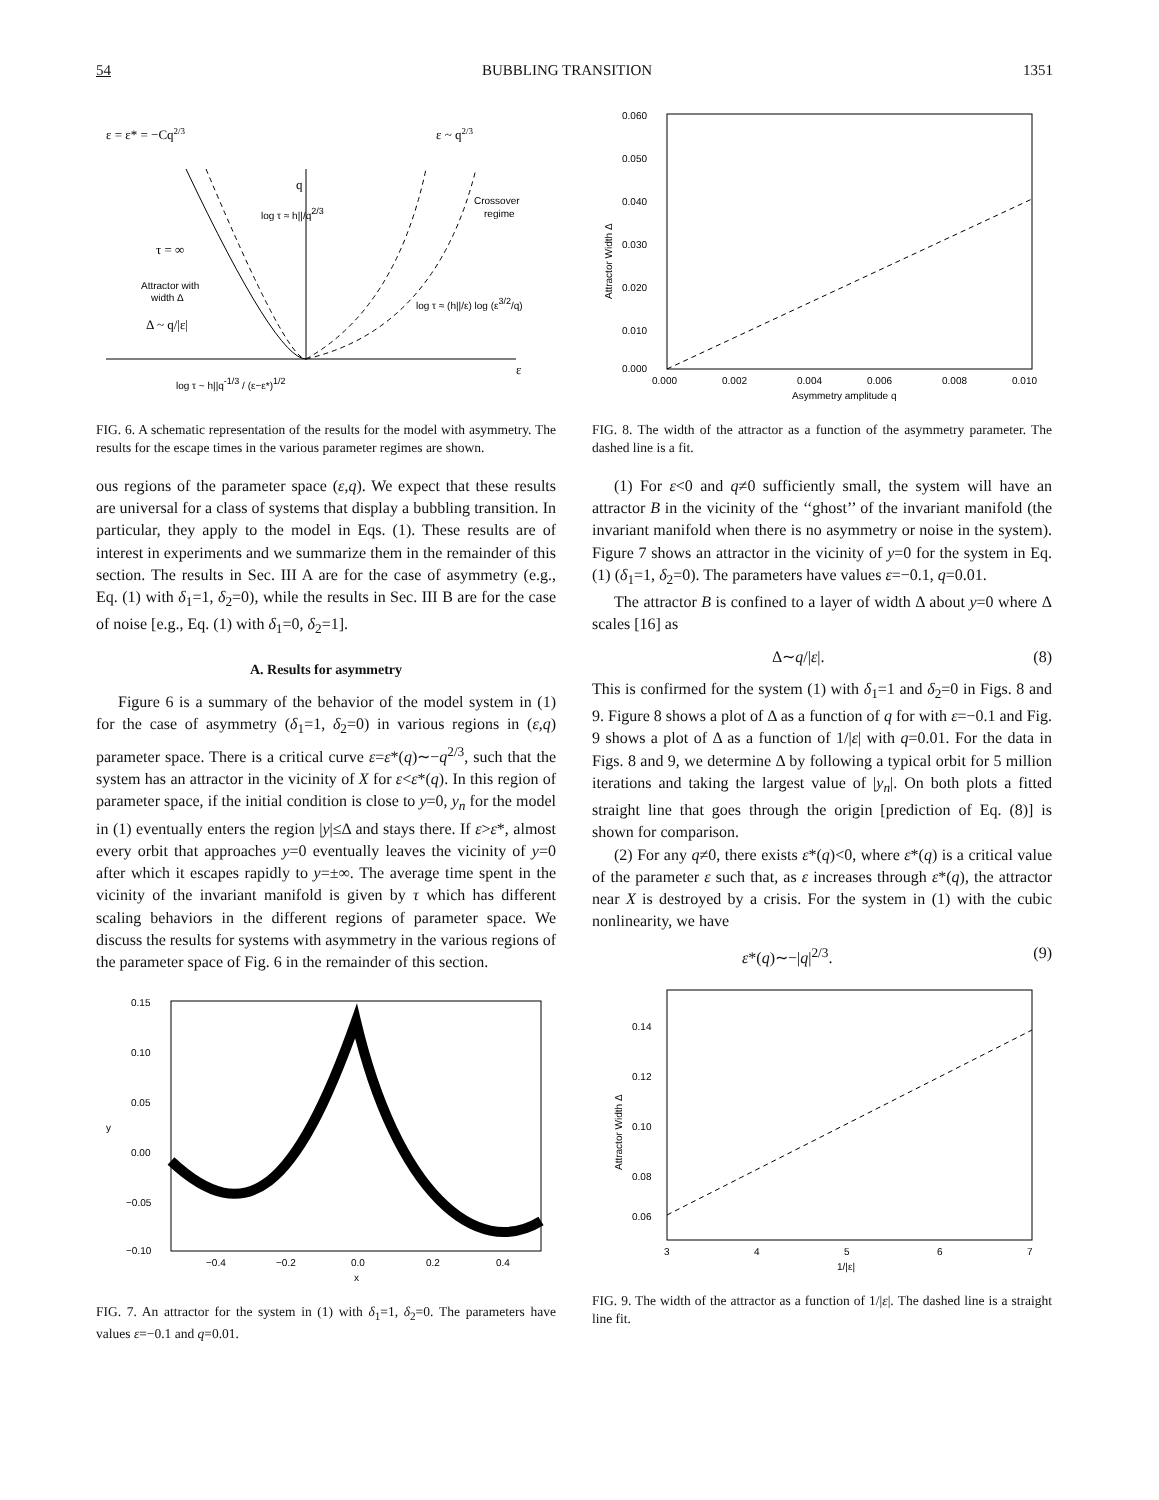54 BUBBLING TRANSITION 1351
ε = ε* = −Cq2/3
ε ~ q2/3
q
log τ ≈ h||/q2/3
Crossover
regime
τ = ∞
Attractor with
width Δ
Δ ~ q/|ε|
log τ ≈ (h||/ε) log (ε3/2/q)
ε
log τ ~ h||q-1/3 / (ε−ε*)1/2
FIG. 6. A schematic representation of the results for the model with asymmetry. The results for the escape times in the various parameter regimes are shown.
ous regions of the parameter space (ε,q). We expect that these results are universal for a class of systems that display a bubbling transition. In particular, they apply to the model in Eqs. (1). These results are of interest in experiments and we summarize them in the remainder of this section. The results in Sec. III A are for the case of asymmetry (e.g., Eq. (1) with δ<sub>1</sub>=1, δ<sub>2</sub>=0), while the results in Sec. III B are for the case of noise [e.g., Eq. (1) with δ<sub>1</sub>=0, δ<sub>2</sub>=1].
A. Results for asymmetry
Figure 6 is a summary of the behavior of the model system in (1) for the case of asymmetry (δ<sub>1</sub>=1, δ<sub>2</sub>=0) in various regions in (ε,q) parameter space. There is a critical curve ε=ε*(q)∼−q<sup>2/3</sup>, such that the system has an attractor in the vicinity of X for ε<ε*(q). In this region of parameter space, if the initial condition is close to y=0, y<sub>n</sub> for the model in (1) eventually enters the region |y|≤Δ and stays there. If ε>ε*, almost every orbit that approaches y=0 eventually leaves the vicinity of y=0 after which it escapes rapidly to y=±∞. The average time spent in the vicinity of the invariant manifold is given by τ which has different scaling behaviors in the different regions of parameter space. We discuss the results for systems with asymmetry in the various regions of the parameter space of Fig. 6 in the remainder of this section.
0.15
0.10
0.05
0.00
−0.05
−0.10
−0.4
−0.2
0.0
0.2
0.4
x
y
FIG. 7. An attractor for the system in (1) with δ<sub>1</sub>=1, δ<sub>2</sub>=0. The parameters have values ε=−0.1 and q=0.01.
0.060
0.050
0.040
0.030
0.020
0.010
0.000
0.000
0.002
0.004
0.006
0.008
0.010
Asymmetry amplitude q
Attractor Width Δ
FIG. 8. The width of the attractor as a function of the asymmetry parameter. The dashed line is a fit.
(1) For ε<0 and q≠0 sufficiently small, the system will have an attractor B in the vicinity of the ‘‘ghost’’ of the invariant manifold (the invariant manifold when there is no asymmetry or noise in the system). Figure 7 shows an attractor in the vicinity of y=0 for the system in Eq. (1) (δ<sub>1</sub>=1, δ<sub>2</sub>=0). The parameters have values ε=−0.1, q=0.01.
The attractor B is confined to a layer of width Δ about y=0 where Δ scales [16] as
Δ∼q/|ε|. (8)
This is confirmed for the system (1) with δ<sub>1</sub>=1 and δ<sub>2</sub>=0 in Figs. 8 and 9. Figure 8 shows a plot of Δ as a function of q for with ε=−0.1 and Fig. 9 shows a plot of Δ as a function of 1/|ε| with q=0.01. For the data in Figs. 8 and 9, we determine Δ by following a typical orbit for 5 million iterations and taking the largest value of |y<sub>n</sub>|. On both plots a fitted straight line that goes through the origin [prediction of Eq. (8)] is shown for comparison.
(2) For any q≠0, there exists ε*(q)<0, where ε*(q) is a critical value of the parameter ε such that, as ε increases through ε*(q), the attractor near X is destroyed by a crisis. For the system in (1) with the cubic nonlinearity, we have
ε*(q)∼−|q|<sup>2/3</sup>. (9)
0.14
0.12
0.10
0.08
0.06
3
4
5
6
7
1/|ε|
Attractor Width Δ
FIG. 9. The width of the attractor as a function of 1/|ε|. The dashed line is a straight line fit.